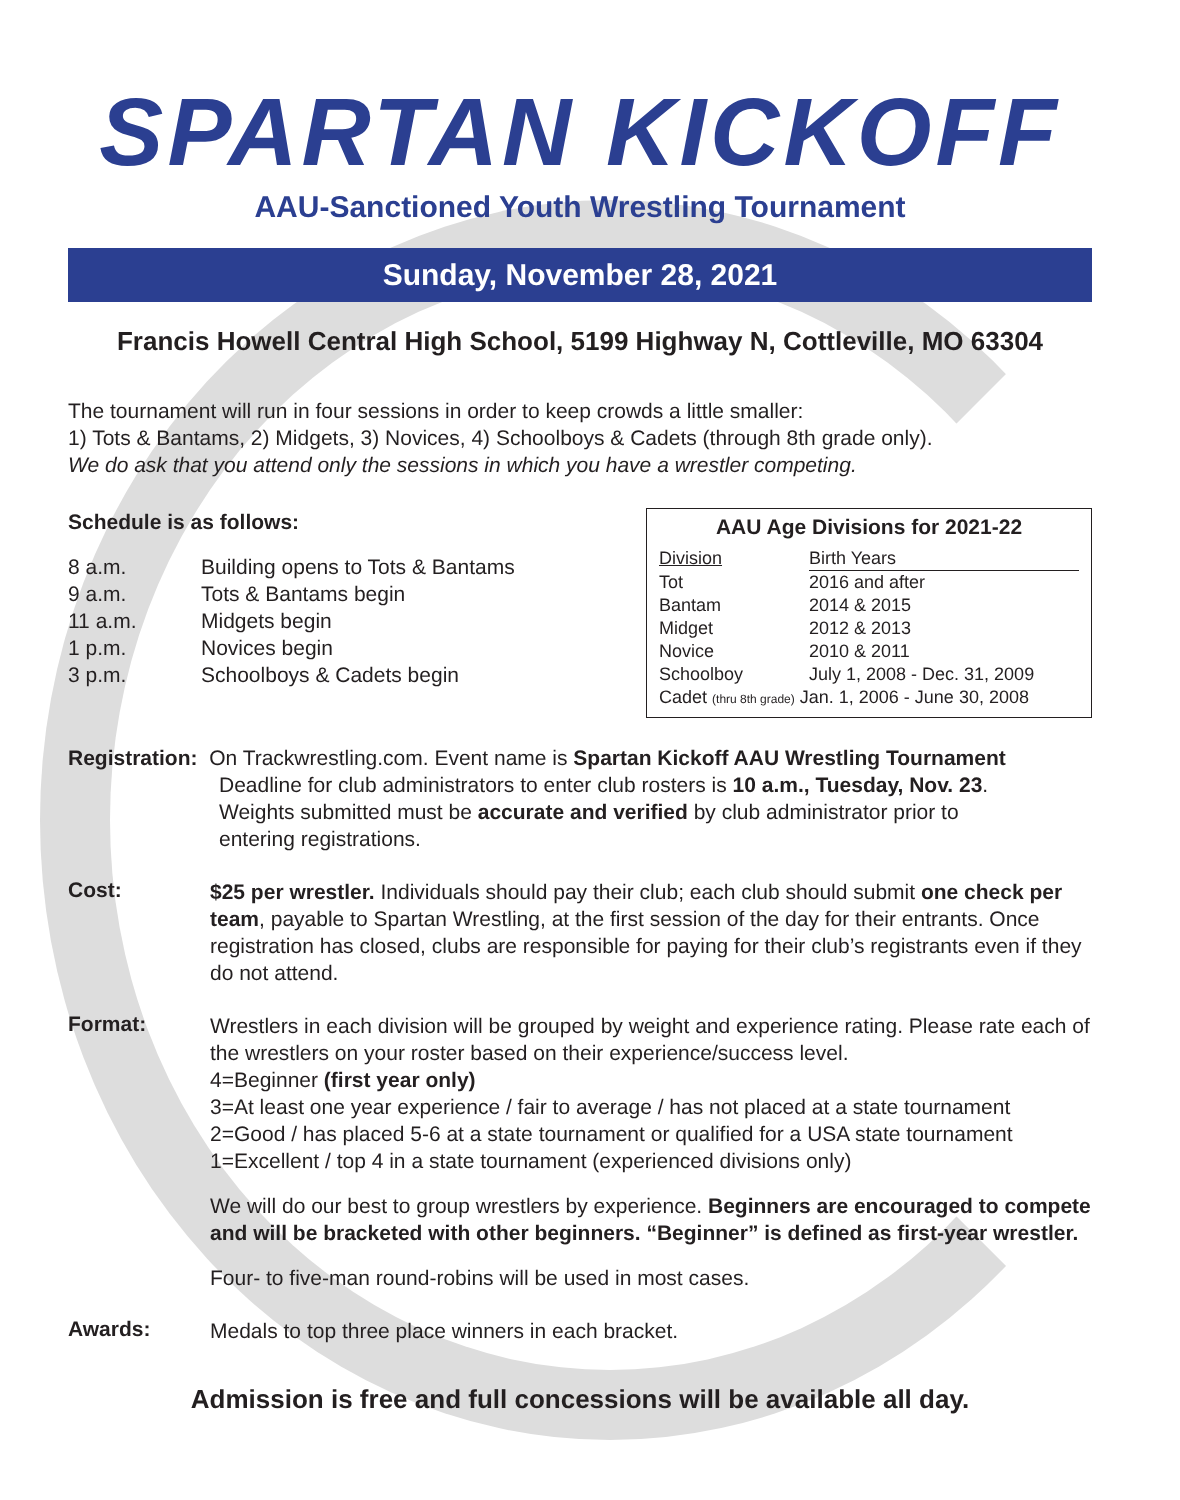SPARTAN KICKOFF
AAU-Sanctioned Youth Wrestling Tournament
Sunday, November 28, 2021
Francis Howell Central High School, 5199 Highway N, Cottleville, MO 63304
The tournament will run in four sessions in order to keep crowds a little smaller:
1) Tots & Bantams, 2) Midgets, 3) Novices, 4) Schoolboys & Cadets (through 8th grade only).
We do ask that you attend only the sessions in which you have a wrestler competing.
Schedule is as follows:
| 8 a.m. | Building opens to Tots & Bantams |
| 9 a.m. | Tots & Bantams begin |
| 11 a.m. | Midgets begin |
| 1 p.m. | Novices begin |
| 3 p.m. | Schoolboys & Cadets begin |
AAU Age Divisions for 2021-22
| Division | Birth Years |
| --- | --- |
| Tot | 2016 and after |
| Bantam | 2014 & 2015 |
| Midget | 2012 & 2013 |
| Novice | 2010 & 2011 |
| Schoolboy | July 1, 2008 - Dec. 31, 2009 |
| Cadet (thru 8th grade) Jan. 1, 2006 - June 30, 2008 | |
Registration: On Trackwrestling.com. Event name is Spartan Kickoff AAU Wrestling Tournament
Deadline for club administrators to enter club rosters is 10 a.m., Tuesday, Nov. 23.
Weights submitted must be accurate and verified by club administrator prior to
entering registrations.
Cost:
$25 per wrestler. Individuals should pay their club; each club should submit one check per team, payable to Spartan Wrestling, at the first session of the day for their entrants. Once registration has closed, clubs are responsible for paying for their club’s registrants even if they do not attend.
Format:
Wrestlers in each division will be grouped by weight and experience rating. Please rate each of the wrestlers on your roster based on their experience/success level.
4=Beginner (first year only)
3=At least one year experience / fair to average / has not placed at a state tournament
2=Good / has placed 5-6 at a state tournament or qualified for a USA state tournament
1=Excellent / top 4 in a state tournament (experienced divisions only)
We will do our best to group wrestlers by experience. Beginners are encouraged to compete and will be bracketed with other beginners. “Beginner” is defined as first-year wrestler.
Four- to five-man round-robins will be used in most cases.
Awards:
Medals to top three place winners in each bracket.
Admission is free and full concessions will be available all day.